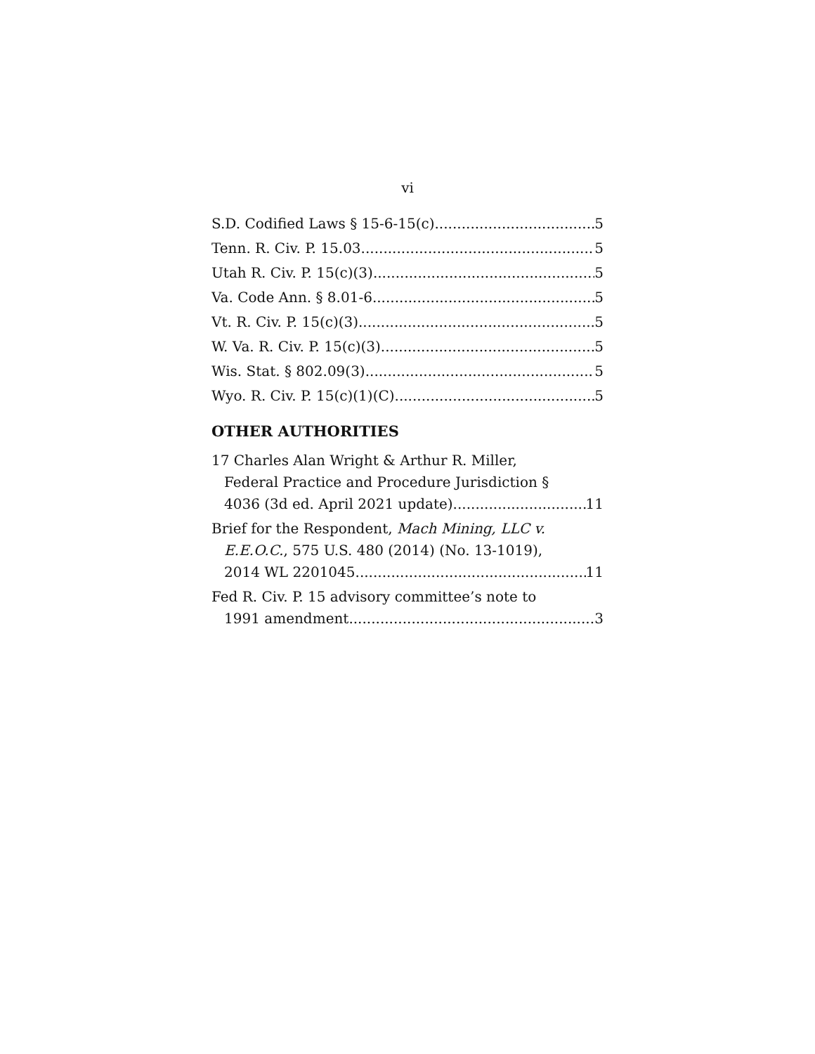vi
S.D. Codified Laws § 15-6-15(c) 5
Tenn. R. Civ. P. 15.03 5
Utah R. Civ. P. 15(c)(3) 5
Va. Code Ann. § 8.01-6 5
Vt. R. Civ. P. 15(c)(3) 5
W. Va. R. Civ. P. 15(c)(3) 5
Wis. Stat. § 802.09(3) 5
Wyo. R. Civ. P. 15(c)(1)(C) 5
OTHER AUTHORITIES
17 Charles Alan Wright & Arthur R. Miller,
Federal Practice and Procedure Jurisdiction §
4036 (3d ed. April 2021 update) 11
Brief for the Respondent, Mach Mining, LLC v.
E.E.O.C., 575 U.S. 480 (2014) (No. 13-1019),
2014 WL 2201045 11
Fed R. Civ. P. 15 advisory committee’s note to
1991 amendment 3